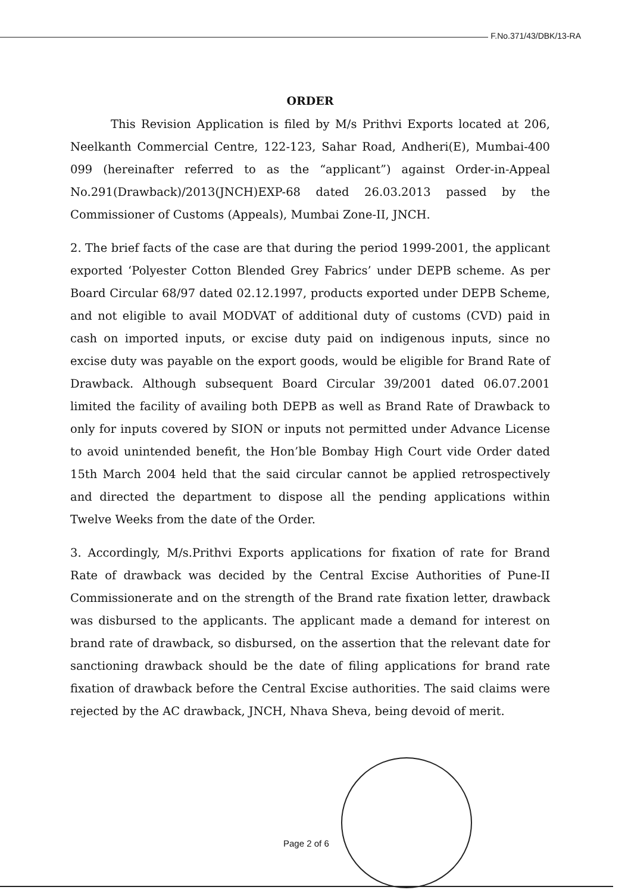F.No.371/43/DBK/13-RA
ORDER
This Revision Application is filed by M/s Prithvi Exports located at 206, Neelkanth Commercial Centre, 122-123, Sahar Road, Andheri(E), Mumbai-400 099 (hereinafter referred to as the “applicant”) against Order-in-Appeal No.291(Drawback)/2013(JNCH)EXP-68 dated 26.03.2013 passed by the Commissioner of Customs (Appeals), Mumbai Zone-II, JNCH.
2. The brief facts of the case are that during the period 1999-2001, the applicant exported ‘Polyester Cotton Blended Grey Fabrics’ under DEPB scheme. As per Board Circular 68/97 dated 02.12.1997, products exported under DEPB Scheme, and not eligible to avail MODVAT of additional duty of customs (CVD) paid in cash on imported inputs, or excise duty paid on indigenous inputs, since no excise duty was payable on the export goods, would be eligible for Brand Rate of Drawback. Although subsequent Board Circular 39/2001 dated 06.07.2001 limited the facility of availing both DEPB as well as Brand Rate of Drawback to only for inputs covered by SION or inputs not permitted under Advance License to avoid unintended benefit, the Hon’ble Bombay High Court vide Order dated 15th March 2004 held that the said circular cannot be applied retrospectively and directed the department to dispose all the pending applications within Twelve Weeks from the date of the Order.
3. Accordingly, M/s.Prithvi Exports applications for fixation of rate for Brand Rate of drawback was decided by the Central Excise Authorities of Pune-II Commissionerate and on the strength of the Brand rate fixation letter, drawback was disbursed to the applicants. The applicant made a demand for interest on brand rate of drawback, so disbursed, on the assertion that the relevant date for sanctioning drawback should be the date of filing applications for brand rate fixation of drawback before the Central Excise authorities. The said claims were rejected by the AC drawback, JNCH, Nhava Sheva, being devoid of merit.
Page 2 of 6